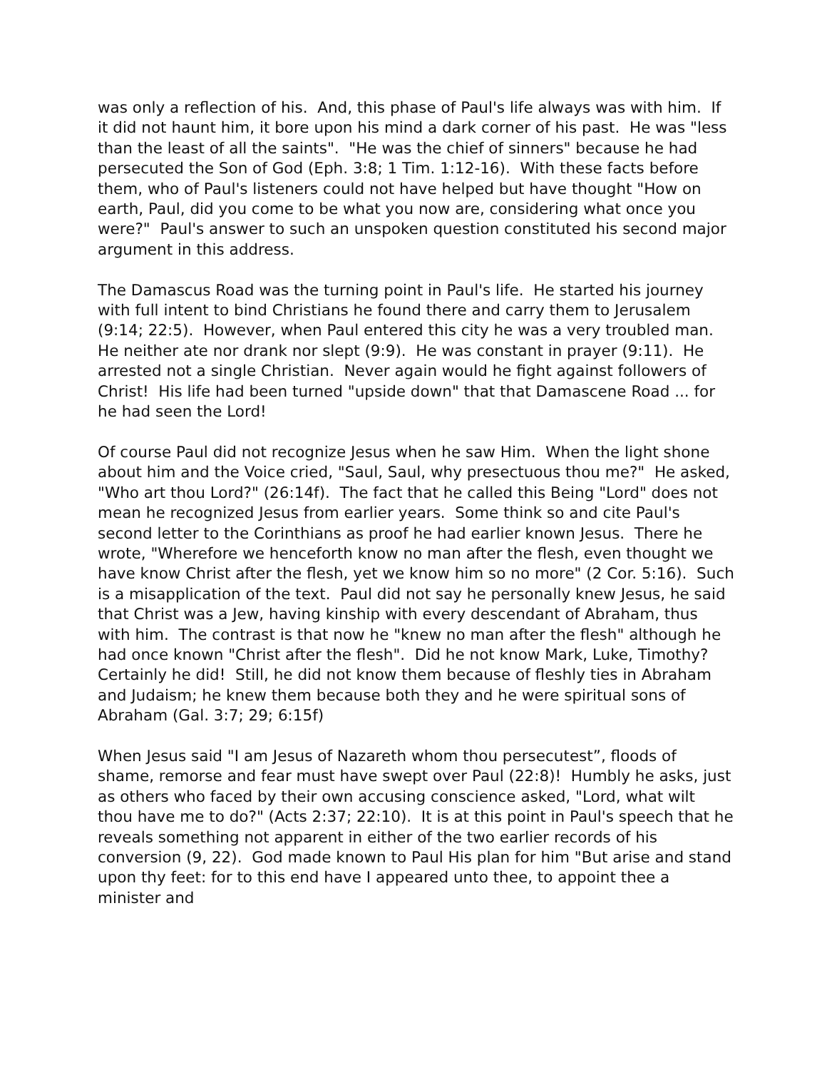was only a reflection of his. And, this phase of Paul's life always was with him. If it did not haunt him, it bore upon his mind a dark corner of his past. He was "less than the least of all the saints". "He was the chief of sinners" because he had persecuted the Son of God (Eph. 3:8; 1 Tim. 1:12-16). With these facts before them, who of Paul's listeners could not have helped but have thought "How on earth, Paul, did you come to be what you now are, considering what once you were?" Paul's answer to such an unspoken question constituted his second major argument in this address.
The Damascus Road was the turning point in Paul's life. He started his journey with full intent to bind Christians he found there and carry them to Jerusalem (9:14; 22:5). However, when Paul entered this city he was a very troubled man. He neither ate nor drank nor slept (9:9). He was constant in prayer (9:11). He arrested not a single Christian. Never again would he fight against followers of Christ! His life had been turned "upside down" that that Damascene Road ... for he had seen the Lord!
Of course Paul did not recognize Jesus when he saw Him. When the light shone about him and the Voice cried, "Saul, Saul, why presectuous thou me?" He asked, "Who art thou Lord?" (26:14f). The fact that he called this Being "Lord" does not mean he recognized Jesus from earlier years. Some think so and cite Paul's second letter to the Corinthians as proof he had earlier known Jesus. There he wrote, "Wherefore we henceforth know no man after the flesh, even thought we have know Christ after the flesh, yet we know him so no more" (2 Cor. 5:16). Such is a misapplication of the text. Paul did not say he personally knew Jesus, he said that Christ was a Jew, having kinship with every descendant of Abraham, thus with him. The contrast is that now he "knew no man after the flesh" although he had once known "Christ after the flesh". Did he not know Mark, Luke, Timothy? Certainly he did! Still, he did not know them because of fleshly ties in Abraham and Judaism; he knew them because both they and he were spiritual sons of Abraham (Gal. 3:7; 29; 6:15f)
When Jesus said "I am Jesus of Nazareth whom thou persecutest”, floods of shame, remorse and fear must have swept over Paul (22:8)! Humbly he asks, just as others who faced by their own accusing conscience asked, "Lord, what wilt thou have me to do?" (Acts 2:37; 22:10). It is at this point in Paul's speech that he reveals something not apparent in either of the two earlier records of his conversion (9, 22). God made known to Paul His plan for him "But arise and stand upon thy feet: for to this end have I appeared unto thee, to appoint thee a minister and